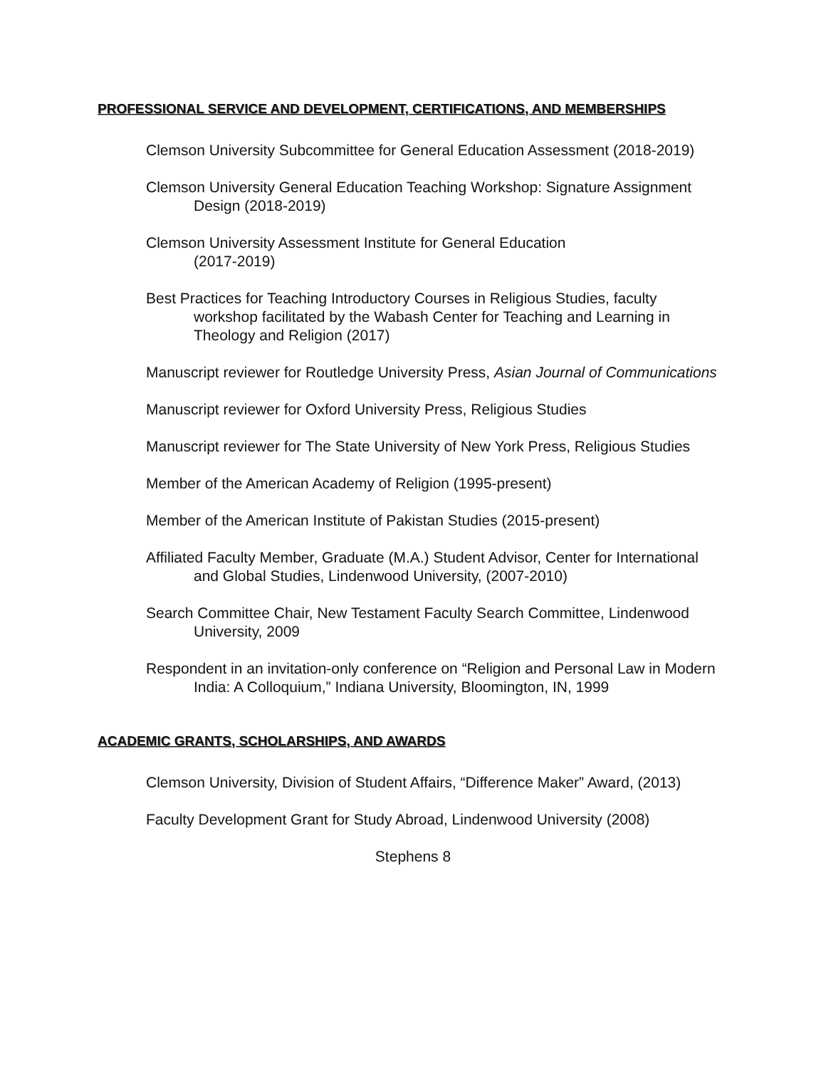PROFESSIONAL SERVICE AND DEVELOPMENT, CERTIFICATIONS, AND MEMBERSHIPS
Clemson University Subcommittee for General Education Assessment (2018-2019)
Clemson University General Education Teaching Workshop: Signature Assignment Design (2018-2019)
Clemson University Assessment Institute for General Education
(2017-2019)
Best Practices for Teaching Introductory Courses in Religious Studies, faculty workshop facilitated by the Wabash Center for Teaching and Learning in Theology and Religion (2017)
Manuscript reviewer for Routledge University Press, Asian Journal of Communications
Manuscript reviewer for Oxford University Press, Religious Studies
Manuscript reviewer for The State University of New York Press, Religious Studies
Member of the American Academy of Religion (1995-present)
Member of the American Institute of Pakistan Studies (2015-present)
Affiliated Faculty Member, Graduate (M.A.) Student Advisor, Center for International and Global Studies, Lindenwood University, (2007-2010)
Search Committee Chair, New Testament Faculty Search Committee, Lindenwood University, 2009
Respondent in an invitation-only conference on “Religion and Personal Law in Modern India: A Colloquium,” Indiana University, Bloomington, IN, 1999
ACADEMIC GRANTS, SCHOLARSHIPS, AND AWARDS
Clemson University, Division of Student Affairs, “Difference Maker” Award, (2013)
Faculty Development Grant for Study Abroad, Lindenwood University (2008)
Stephens 8